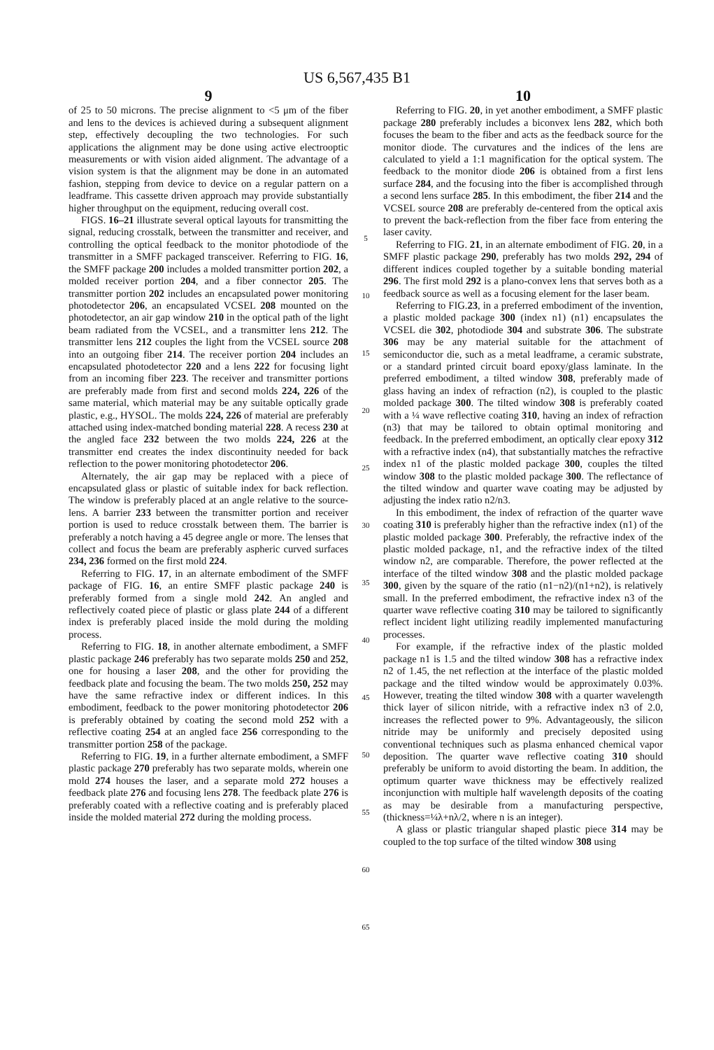US 6,567,435 B1
9
of 25 to 50 microns. The precise alignment to <5 μm of the fiber and lens to the devices is achieved during a subsequent alignment step, effectively decoupling the two technologies. For such applications the alignment may be done using active electrooptic measurements or with vision aided alignment. The advantage of a vision system is that the alignment may be done in an automated fashion, stepping from device to device on a regular pattern on a leadframe. This cassette driven approach may provide substantially higher throughput on the equipment, reducing overall cost.
FIGS. 16–21 illustrate several optical layouts for transmitting the signal, reducing crosstalk, between the transmitter and receiver, and controlling the optical feedback to the monitor photodiode of the transmitter in a SMFF packaged transceiver. Referring to FIG. 16, the SMFF package 200 includes a molded transmitter portion 202, a molded receiver portion 204, and a fiber connector 205. The transmitter portion 202 includes an encapsulated power monitoring photodetector 206, an encapsulated VCSEL 208 mounted on the photodetector, an air gap window 210 in the optical path of the light beam radiated from the VCSEL, and a transmitter lens 212. The transmitter lens 212 couples the light from the VCSEL source 208 into an outgoing fiber 214. The receiver portion 204 includes an encapsulated photodetector 220 and a lens 222 for focusing light from an incoming fiber 223. The receiver and transmitter portions are preferably made from first and second molds 224, 226 of the same material, which material may be any suitable optically grade plastic, e.g., HYSOL. The molds 224, 226 of material are preferably attached using index-matched bonding material 228. A recess 230 at the angled face 232 between the two molds 224, 226 at the transmitter end creates the index discontinuity needed for back reflection to the power monitoring photodetector 206.
Alternately, the air gap may be replaced with a piece of encapsulated glass or plastic of suitable index for back reflection. The window is preferably placed at an angle relative to the source-lens. A barrier 233 between the transmitter portion and receiver portion is used to reduce crosstalk between them. The barrier is preferably a notch having a 45 degree angle or more. The lenses that collect and focus the beam are preferably aspheric curved surfaces 234, 236 formed on the first mold 224.
Referring to FIG. 17, in an alternate embodiment of the SMFF package of FIG. 16, an entire SMFF plastic package 240 is preferably formed from a single mold 242. An angled and reflectively coated piece of plastic or glass plate 244 of a different index is preferably placed inside the mold during the molding process.
Referring to FIG. 18, in another alternate embodiment, a SMFF plastic package 246 preferably has two separate molds 250 and 252, one for housing a laser 208, and the other for providing the feedback plate and focusing the beam. The two molds 250, 252 may have the same refractive index or different indices. In this embodiment, feedback to the power monitoring photodetector 206 is preferably obtained by coating the second mold 252 with a reflective coating 254 at an angled face 256 corresponding to the transmitter portion 258 of the package.
Referring to FIG. 19, in a further alternate embodiment, a SMFF plastic package 270 preferably has two separate molds, wherein one mold 274 houses the laser, and a separate mold 272 houses a feedback plate 276 and focusing lens 278. The feedback plate 276 is preferably coated with a reflective coating and is preferably placed inside the molded material 272 during the molding process.
5
10
15
20
25
30
35
40
45
50
55
60
65
10
Referring to FIG. 20, in yet another embodiment, a SMFF plastic package 280 preferably includes a biconvex lens 282, which both focuses the beam to the fiber and acts as the feedback source for the monitor diode. The curvatures and the indices of the lens are calculated to yield a 1:1 magnification for the optical system. The feedback to the monitor diode 206 is obtained from a first lens surface 284, and the focusing into the fiber is accomplished through a second lens surface 285. In this embodiment, the fiber 214 and the VCSEL source 208 are preferably de-centered from the optical axis to prevent the back-reflection from the fiber face from entering the laser cavity.
Referring to FIG. 21, in an alternate embodiment of FIG. 20, in a SMFF plastic package 290, preferably has two molds 292, 294 of different indices coupled together by a suitable bonding material 296. The first mold 292 is a plano-convex lens that serves both as a feedback source as well as a focusing element for the laser beam.
Referring to FIG.23, in a preferred embodiment of the invention, a plastic molded package 300 (index n1) (n1) encapsulates the VCSEL die 302, photodiode 304 and substrate 306. The substrate 306 may be any material suitable for the attachment of semiconductor die, such as a metal leadframe, a ceramic substrate, or a standard printed circuit board epoxy/glass laminate. In the preferred embodiment, a tilted window 308, preferably made of glass having an index of refraction (n2), is coupled to the plastic molded package 300. The tilted window 308 is preferably coated with a ¼ wave reflective coating 310, having an index of refraction (n3) that may be tailored to obtain optimal monitoring and feedback. In the preferred embodiment, an optically clear epoxy 312 with a refractive index (n4), that substantially matches the refractive index n1 of the plastic molded package 300, couples the tilted window 308 to the plastic molded package 300. The reflectance of the tilted window and quarter wave coating may be adjusted by adjusting the index ratio n2/n3.
In this embodiment, the index of refraction of the quarter wave coating 310 is preferably higher than the refractive index (n1) of the plastic molded package 300. Preferably, the refractive index of the plastic molded package, n1, and the refractive index of the tilted window n2, are comparable. Therefore, the power reflected at the interface of the tilted window 308 and the plastic molded package 300, given by the square of the ratio (n1−n2)/(n1+n2), is relatively small. In the preferred embodiment, the refractive index n3 of the quarter wave reflective coating 310 may be tailored to significantly reflect incident light utilizing readily implemented manufacturing processes.
For example, if the refractive index of the plastic molded package n1 is 1.5 and the tilted window 308 has a refractive index n2 of 1.45, the net reflection at the interface of the plastic molded package and the tilted window would be approximately 0.03%. However, treating the tilted window 308 with a quarter wavelength thick layer of silicon nitride, with a refractive index n3 of 2.0, increases the reflected power to 9%. Advantageously, the silicon nitride may be uniformly and precisely deposited using conventional techniques such as plasma enhanced chemical vapor deposition. The quarter wave reflective coating 310 should preferably be uniform to avoid distorting the beam. In addition, the optimum quarter wave thickness may be effectively realized inconjunction with multiple half wavelength deposits of the coating as may be desirable from a manufacturing perspective, (thickness=¼λ+nλ/2, where n is an integer).
A glass or plastic triangular shaped plastic piece 314 may be coupled to the top surface of the tilted window 308 using